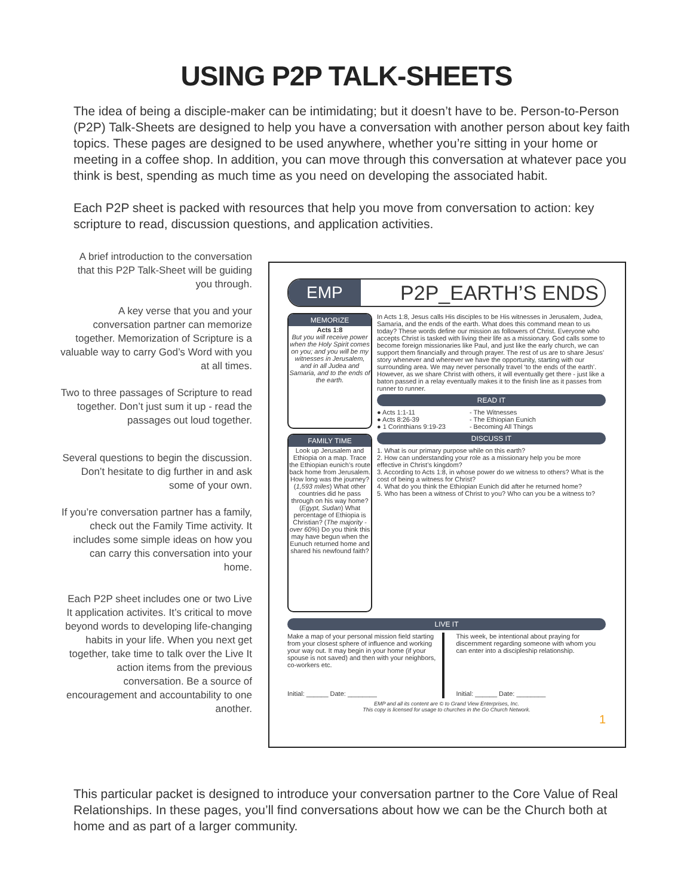USING P2P TALK-SHEETS
The idea of being a disciple-maker can be intimidating; but it doesn’t have to be. Person-to-Person (P2P) Talk-Sheets are designed to help you have a conversation with another person about key faith topics. These pages are designed to be used anywhere, whether you’re sitting in your home or meeting in a coffee shop. In addition, you can move through this conversation at whatever pace you think is best, spending as much time as you need on developing the associated habit.
Each P2P sheet is packed with resources that help you move from conversation to action: key scripture to read, discussion questions, and application activities.
A brief introduction to the conversation that this P2P Talk-Sheet will be guiding you through.
A key verse that you and your conversation partner can memorize together. Memorization of Scripture is a valuable way to carry God’s Word with you at all times.
Two to three passages of Scripture to read together. Don’t just sum it up - read the passages out loud together.
Several questions to begin the discussion. Don’t hesitate to dig further in and ask some of your own.
If you’re conversation partner has a family, check out the Family Time activity. It includes some simple ideas on how you can carry this conversation into your home.
Each P2P sheet includes one or two Live It application activites. It’s critical to move beyond words to developing life-changing habits in your life. When you next get together, take time to talk over the Live It action items from the previous conversation. Be a source of encouragement and accountability to one another.
EMP P2P_EARTH’S ENDS
MEMORIZE
Acts 1:8
But you will receive power when the Holy Spirit comes on you; and you will be my witnesses in Jerusalem, and in all Judea and Samaria, and to the ends of the earth.
FAMILY TIME
Look up Jerusalem and Ethiopia on a map. Trace the Ethiopian eunich’s route back home from Jerusalem. How long was the journey? (1,593 miles) What other countries did he pass through on his way home? (Egypt, Sudan) What percentage of Ethiopia is Christian? (The majority - over 60%) Do you think this may have begun when the Eunuch returned home and shared his newfound faith?
In Acts 1:8, Jesus calls His disciples to be His witnesses in Jerusalem, Judea, Samaria, and the ends of the earth. What does this command mean to us today? These words define our mission as followers of Christ. Everyone who accepts Christ is tasked with living their life as a missionary. God calls some to become foreign missionaries like Paul, and just like the early church, we can support them financially and through prayer. The rest of us are to share Jesus’ story whenever and wherever we have the opportunity, starting with our surrounding area. We may never personally travel ‘to the ends of the earth’. However, as we share Christ with others, it will eventually get there - just like a baton passed in a relay eventually makes it to the finish line as it passes from runner to runner.
READ IT
● Acts 1:1-11
● Acts 8:26-39
● 1 Corinthians 9:19-23
- The Witnesses
- The Ethiopian Eunich
- Becoming All Things
DISCUSS IT
1. What is our primary purpose while on this earth?
2. How can understanding your role as a missionary help you be more effective in Christ’s kingdom?
3. According to Acts 1:8, in whose power do we witness to others? What is the cost of being a witness for Christ?
4. What do you think the Ethiopian Eunich did after he returned home?
5. Who has been a witness of Christ to you? Who can you be a witness to?
LIVE IT
Make a map of your personal mission field starting from your closest sphere of influence and working your way out. It may begin in your home (if your spouse is not saved) and then with your neighbors, co-workers etc.
Initial: ______ Date: ________
This week, be intentional about praying for discernment regarding someone with whom you can enter into a discipleship relationship.
Initial: ______ Date: ________
EMP and all its content are © to Grand View Enterprises, Inc.
This copy is licensed for usage to churches in the Go Church Network.
1
This particular packet is designed to introduce your conversation partner to the Core Value of Real Relationships. In these pages, you’ll find conversations about how we can be the Church both at home and as part of a larger community.